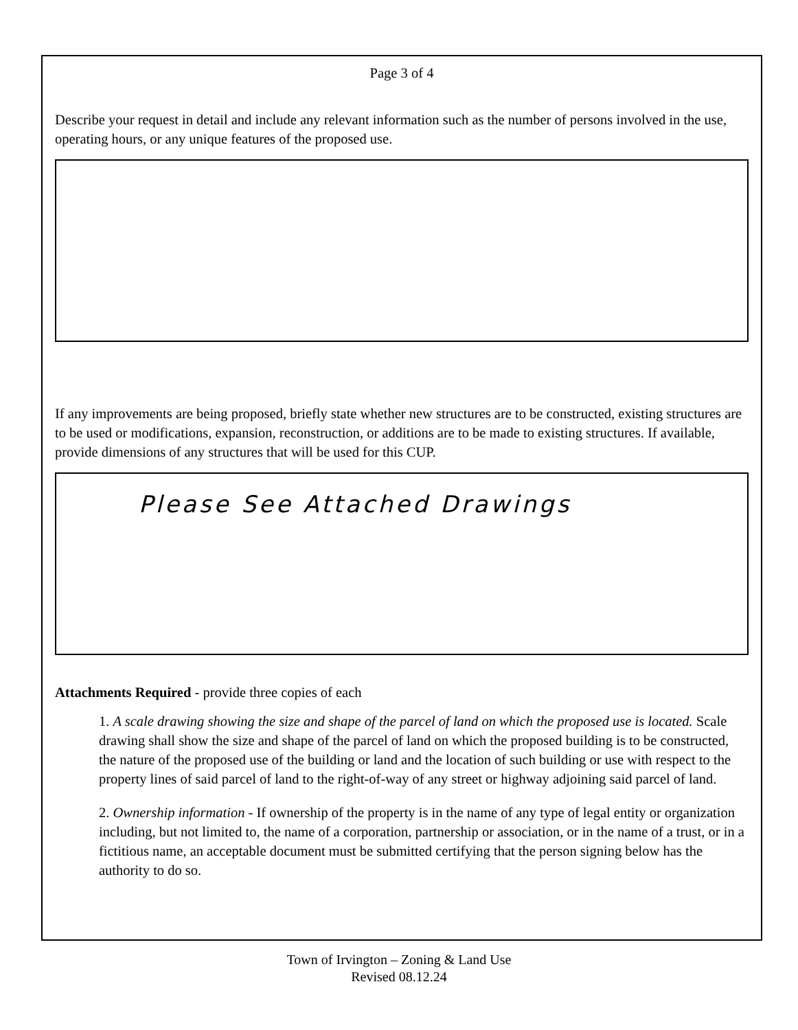Page 3 of 4
Describe your request in detail and include any relevant information such as the number of persons involved in the use, operating hours, or any unique features of the proposed use.
If any improvements are being proposed, briefly state whether new structures are to be constructed, existing structures are to be used or modifications, expansion, reconstruction, or additions are to be made to existing structures. If available, provide dimensions of any structures that will be used for this CUP.
Please See Attached Drawings
Attachments Required - provide three copies of each
1. A scale drawing showing the size and shape of the parcel of land on which the proposed use is located. Scale drawing shall show the size and shape of the parcel of land on which the proposed building is to be constructed, the nature of the proposed use of the building or land and the location of such building or use with respect to the property lines of said parcel of land to the right-of-way of any street or highway adjoining said parcel of land.
2. Ownership information - If ownership of the property is in the name of any type of legal entity or organization including, but not limited to, the name of a corporation, partnership or association, or in the name of a trust, or in a fictitious name, an acceptable document must be submitted certifying that the person signing below has the authority to do so.
Town of Irvington – Zoning & Land Use
Revised 08.12.24